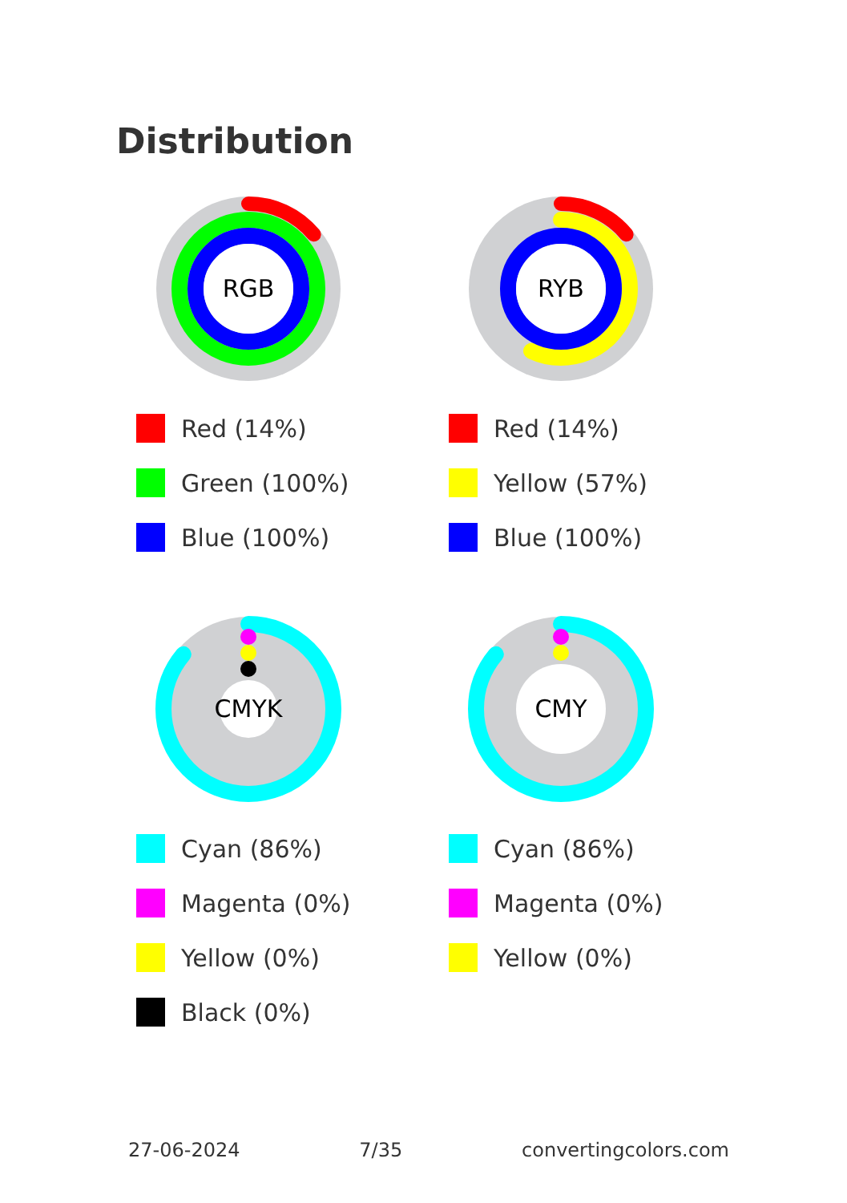Distribution
RGB
Red (14%)
Green (100%)
Blue (100%)
RYB
Red (14%)
Yellow (57%)
Blue (100%)
CMYK
Cyan (86%)
Magenta (0%)
Yellow (0%)
Black (0%)
CMY
Cyan (86%)
Magenta (0%)
Yellow (0%)
27-06-2024 7/35 convertingcolors.com